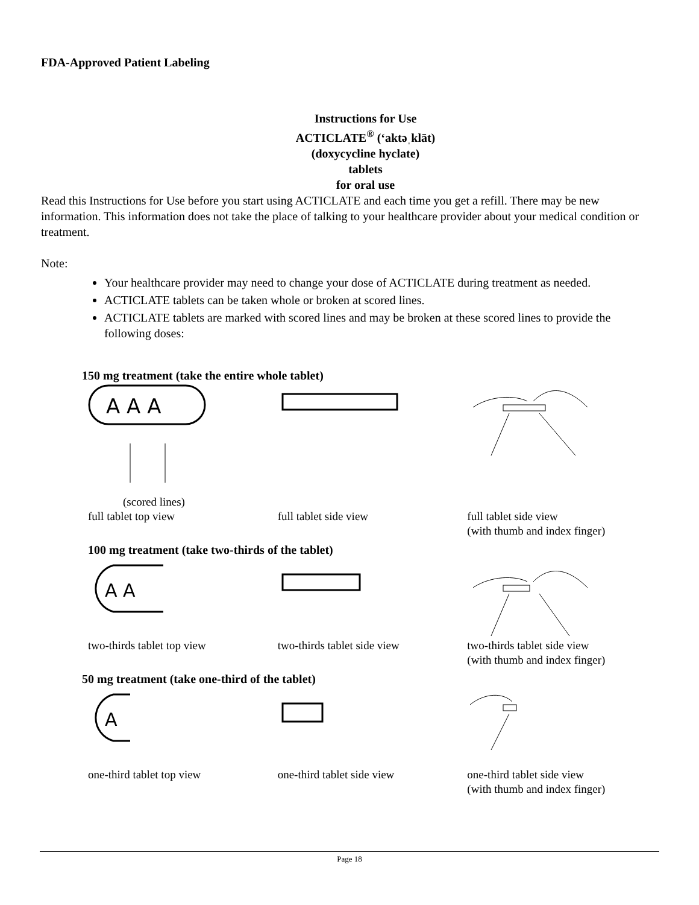FDA-Approved Patient Labeling
Instructions for Use
ACTICLATE<sup>®</sup> (‘aktəˌklāt)
(doxycycline hyclate)
tablets
for oral use
Read this Instructions for Use before you start using ACTICLATE and each time you get a refill. There may be new information. This information does not take the place of talking to your healthcare provider about your medical condition or treatment.
Note:
Your healthcare provider may need to change your dose of ACTICLATE during treatment as needed.
ACTICLATE tablets can be taken whole or broken at scored lines.
ACTICLATE tablets are marked with scored lines and may be broken at these scored lines to provide the following doses:
150 mg treatment (take the entire whole tablet)
A A A
(scored lines)
full tablet top view full tablet side view full tablet side view
(with thumb and index finger)
100 mg treatment (take two-thirds of the tablet)
A A
two-thirds tablet top view two-thirds tablet side view two-thirds tablet side view
(with thumb and index finger)
50 mg treatment (take one-third of the tablet)
A
one-third tablet top view one-third tablet side view one-third tablet side view
(with thumb and index finger)
Page 18